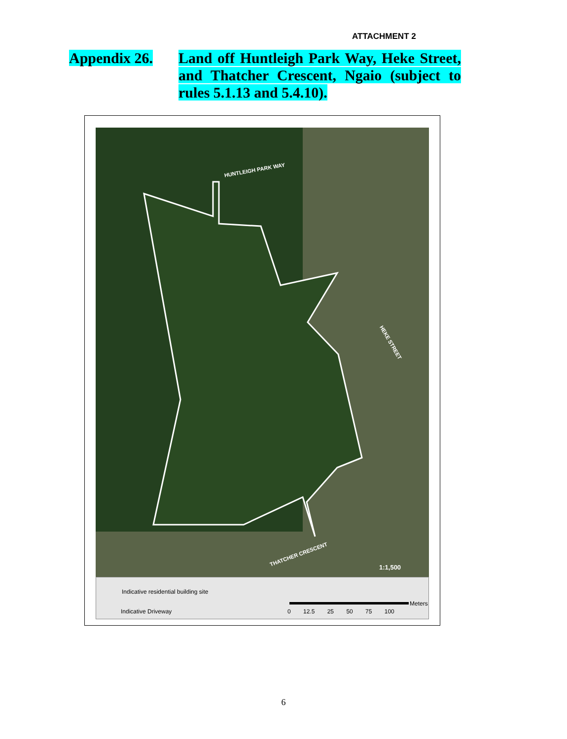ATTACHMENT 2
Appendix 26. Land off Huntleigh Park Way, Heke Street, and Thatcher Crescent, Ngaio (subject to rules 5.1.13 and 5.4.10).
HUNTLEIGH PARK WAY
HEKE STREET
THATCHER CRESCENT
1:1,500
Indicative residential building site
Indicative Driveway
Meters
0 12.5 25 50 75 100
6